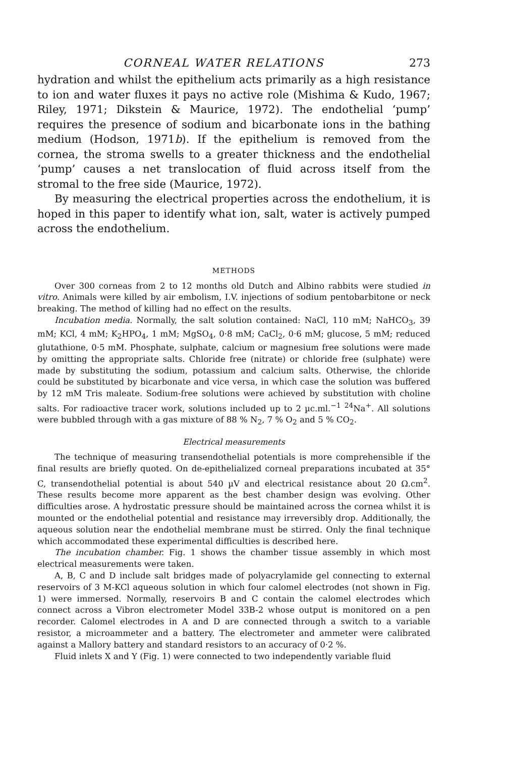CORNEAL WATER RELATIONS 273
hydration and whilst the epithelium acts primarily as a high resistance to ion and water fluxes it pays no active role (Mishima & Kudo, 1967; Riley, 1971; Dikstein & Maurice, 1972). The endothelial ‘pump’ requires the presence of sodium and bicarbonate ions in the bathing medium (Hodson, 1971b). If the epithelium is removed from the cornea, the stroma swells to a greater thickness and the endothelial ‘pump’ causes a net translocation of fluid across itself from the stromal to the free side (Maurice, 1972).
By measuring the electrical properties across the endothelium, it is hoped in this paper to identify what ion, salt, water is actively pumped across the endothelium.
METHODS
Over 300 corneas from 2 to 12 months old Dutch and Albino rabbits were studied in vitro. Animals were killed by air embolism, I.V. injections of sodium pentobarbitone or neck breaking. The method of killing had no effect on the results.
Incubation media. Normally, the salt solution contained: NaCl, 110 mM; NaHCO<sub>3</sub>, 39 mM; KCl, 4 mM; K<sub>2</sub>HPO<sub>4</sub>, 1 mM; MgSO<sub>4</sub>, 0·8 mM; CaCl<sub>2</sub>, 0·6 mM; glucose, 5 mM; reduced glutathione, 0·5 mM. Phosphate, sulphate, calcium or magnesium free solutions were made by omitting the appropriate salts. Chloride free (nitrate) or chloride free (sulphate) were made by substituting the sodium, potassium and calcium salts. Otherwise, the chloride could be substituted by bicarbonate and vice versa, in which case the solution was buffered by 12 mM Tris maleate. Sodium-free solutions were achieved by substitution with choline salts. For radioactive tracer work, solutions included up to 2 µc.ml.<sup>−1</sup> <sup>24</sup>Na<sup>+</sup>. All solutions were bubbled through with a gas mixture of 88 % N<sub>2</sub>, 7 % O<sub>2</sub> and 5 % CO<sub>2</sub>.
Electrical measurements
The technique of measuring transendothelial potentials is more comprehensible if the final results are briefly quoted. On de-epithelialized corneal preparations incubated at 35° C, transendothelial potential is about 540 µV and electrical resistance about 20 Ω.cm<sup>2</sup>. These results become more apparent as the best chamber design was evolving. Other difficulties arose. A hydrostatic pressure should be maintained across the cornea whilst it is mounted or the endothelial potential and resistance may irreversibly drop. Additionally, the aqueous solution near the endothelial membrane must be stirred. Only the final technique which accommodated these experimental difficulties is described here.
The incubation chamber. Fig. 1 shows the chamber tissue assembly in which most electrical measurements were taken.
A, B, C and D include salt bridges made of polyacrylamide gel connecting to external reservoirs of 3 M-KCl aqueous solution in which four calomel electrodes (not shown in Fig. 1) were immersed. Normally, reservoirs B and C contain the calomel electrodes which connect across a Vibron electrometer Model 33B-2 whose output is monitored on a pen recorder. Calomel electrodes in A and D are connected through a switch to a variable resistor, a microammeter and a battery. The electrometer and ammeter were calibrated against a Mallory battery and standard resistors to an accuracy of 0·2 %.
Fluid inlets X and Y (Fig. 1) were connected to two independently variable fluid